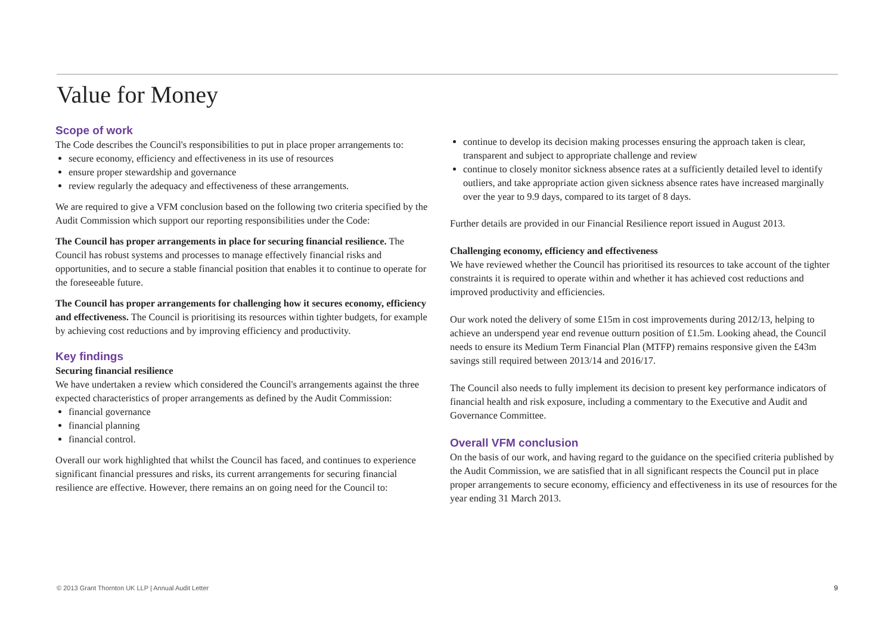Value for Money
Scope of work
The Code describes the Council's responsibilities to put in place proper arrangements to:
secure economy, efficiency and effectiveness in its use of resources
ensure proper stewardship and governance
review regularly the adequacy and effectiveness of these arrangements.
We are required to give a VFM conclusion based on the following two criteria specified by the Audit Commission which support our reporting responsibilities under the Code:
The Council has proper arrangements in place for securing financial resilience. The Council has robust systems and processes to manage effectively financial risks and opportunities, and to secure a stable financial position that enables it to continue to operate for the foreseeable future.
The Council has proper arrangements for challenging how it secures economy, efficiency and effectiveness. The Council is prioritising its resources within tighter budgets, for example by achieving cost reductions and by improving efficiency and productivity.
Key findings
Securing financial resilience
We have undertaken a review which considered the Council's arrangements against the three expected characteristics of proper arrangements as defined by the Audit Commission:
financial governance
financial planning
financial control.
Overall our work highlighted that whilst the Council has faced, and continues to experience significant financial pressures and risks, its current arrangements for securing financial resilience are effective. However, there remains an on going need for the Council to:
continue to develop its decision making processes ensuring the approach taken is clear, transparent and subject to appropriate challenge and review
continue to closely monitor sickness absence rates at a sufficiently detailed level to identify outliers, and take appropriate action given sickness absence rates have increased marginally over the year to 9.9 days, compared to its target of 8 days.
Further details are provided in our Financial Resilience report issued in August 2013.
Challenging economy, efficiency and effectiveness
We have reviewed whether the Council has prioritised its resources to take account of the tighter constraints it is required to operate within and whether it has achieved cost reductions and improved productivity and efficiencies.
Our work noted the delivery of some £15m in cost improvements during 2012/13, helping to achieve an underspend year end revenue outturn position of £1.5m. Looking ahead, the Council needs to ensure its Medium Term Financial Plan (MTFP) remains responsive given the £43m savings still required between 2013/14 and 2016/17.
The Council also needs to fully implement its decision to present key performance indicators of financial health and risk exposure, including a commentary to the Executive and Audit and Governance Committee.
Overall VFM conclusion
On the basis of our work, and having regard to the guidance on the specified criteria published by the Audit Commission, we are satisfied that in all significant respects the Council put in place proper arrangements to secure economy, efficiency and effectiveness in its use of resources for the year ending 31 March 2013.
© 2013 Grant Thornton UK LLP | Annual Audit Letter 9